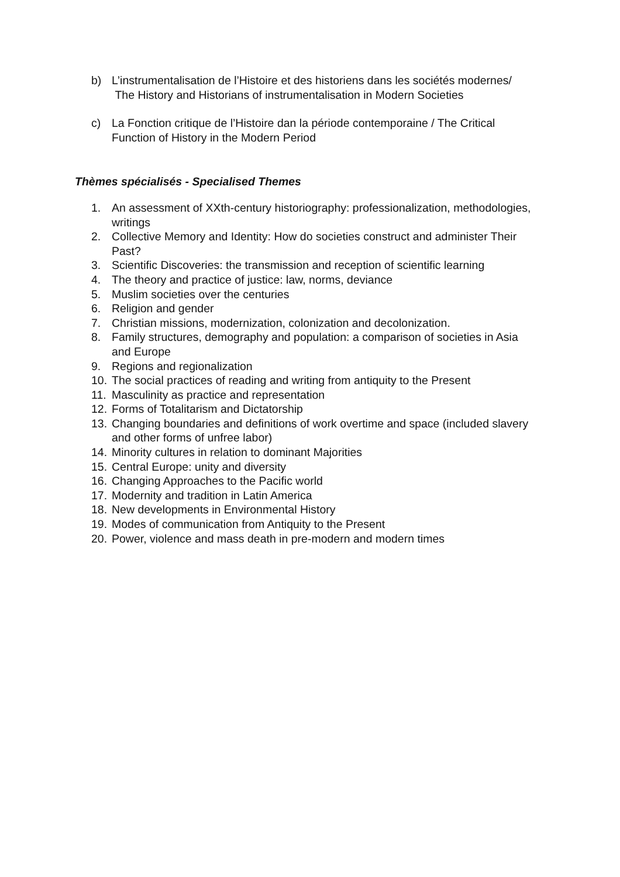b) L’instrumentalisation de l’Histoire et des historiens dans les sociétés modernes/
The History and Historians of instrumentalisation in Modern Societies
c) La Fonction critique de l’Histoire dan la période contemporaine / The Critical Function of History in the Modern Period
Thèmes spécialisés - Specialised Themes
1. An assessment of XXth-century historiography: professionalization, methodologies, writings
2. Collective Memory and Identity: How do societies construct and administer Their Past?
3. Scientific Discoveries: the transmission and reception of scientific learning
4. The theory and practice of justice: law, norms, deviance
5. Muslim societies over the centuries
6. Religion and gender
7. Christian missions, modernization, colonization and decolonization.
8. Family structures, demography and population: a comparison of societies in Asia and Europe
9. Regions and regionalization
10. The social practices of reading and writing from antiquity to the Present
11. Masculinity as practice and representation
12. Forms of Totalitarism and Dictatorship
13. Changing boundaries and definitions of work overtime and space (included slavery and other forms of unfree labor)
14. Minority cultures in relation to dominant Majorities
15. Central Europe: unity and diversity
16. Changing Approaches to the Pacific world
17. Modernity and tradition in Latin America
18. New developments in Environmental History
19. Modes of communication from Antiquity to the Present
20. Power, violence and mass death in pre-modern and modern times